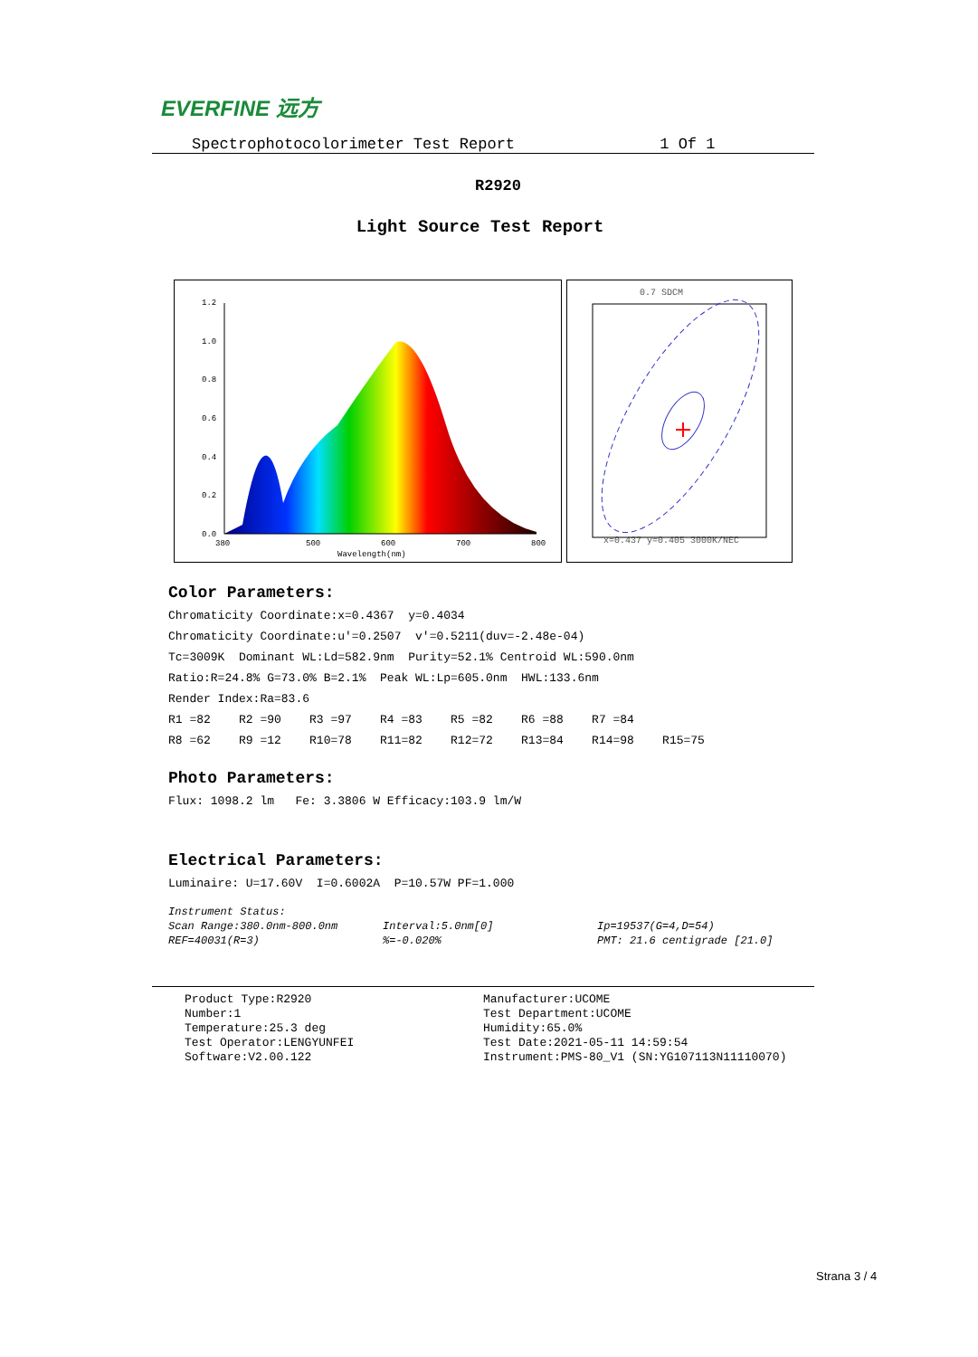EVERFINE 远方
Spectrophotocolorimeter Test Report 1 Of 1
R2920
Light Source Test Report
1.2
1.0
0.8
0.6
0.4
0.2
0.0
380
500
600
700
800
Wavelength(nm)
0.7 SDCM
x=0.437 y=0.405 3000K/NEC
Color Parameters:
Chromaticity Coordinate:x=0.4367 y=0.4034
Chromaticity Coordinate:u'=0.2507 v'=0.5211(duv=-2.48e-04)
Tc=3009K Dominant WL:Ld=582.9nm Purity=52.1% Centroid WL:590.0nm
Ratio:R=24.8% G=73.0% B=2.1% Peak WL:Lp=605.0nm HWL:133.6nm
Render Index:Ra=83.6
R1 =82 R2 =90 R3 =97 R4 =83 R5 =82 R6 =88 R7 =84
R8 =62 R9 =12 R10=78 R11=82 R12=72 R13=84 R14=98 R15=75
Photo Parameters:
Flux: 1098.2 lm Fe: 3.3806 W Efficacy:103.9 lm/W
Electrical Parameters:
Luminaire: U=17.60V I=0.6002A P=10.57W PF=1.000
Instrument Status:
Scan Range:380.0nm-800.0nm
Interval:5.0nm[0]
Ip=19537(G=4,D=54)
REF=40031(R=3)
%=-0.020%
PMT: 21.6 centigrade [21.0]
Product Type:R2920
Number:1
Temperature:25.3 deg
Test Operator:LENGYUNFEI
Software:V2.00.122
Manufacturer:UCOME
Test Department:UCOME
Humidity:65.0%
Test Date:2021-05-11 14:59:54
Instrument:PMS-80_V1 (SN:YG107113N11110070)
Strana 3 / 4